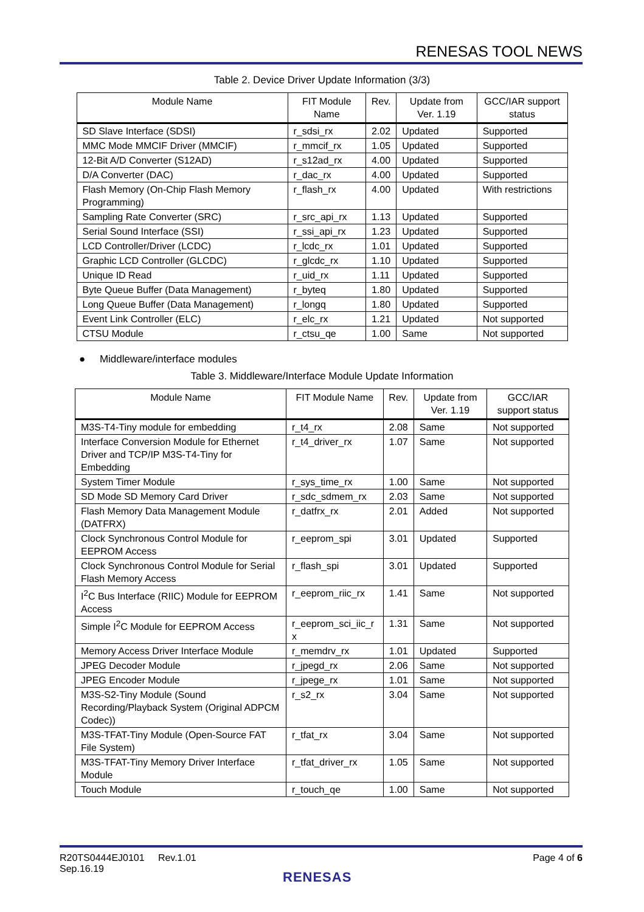RENESAS TOOL NEWS
Table 2. Device Driver Update Information (3/3)
| Module Name | FIT Module Name | Rev. | Update from Ver. 1.19 | GCC/IAR support status |
| --- | --- | --- | --- | --- |
| SD Slave Interface (SDSI) | r_sdsi_rx | 2.02 | Updated | Supported |
| MMC Mode MMCIF Driver (MMCIF) | r_mmcif_rx | 1.05 | Updated | Supported |
| 12-Bit A/D Converter (S12AD) | r_s12ad_rx | 4.00 | Updated | Supported |
| D/A Converter (DAC) | r_dac_rx | 4.00 | Updated | Supported |
| Flash Memory (On-Chip Flash Memory Programming) | r_flash_rx | 4.00 | Updated | With restrictions |
| Sampling Rate Converter (SRC) | r_src_api_rx | 1.13 | Updated | Supported |
| Serial Sound Interface (SSI) | r_ssi_api_rx | 1.23 | Updated | Supported |
| LCD Controller/Driver (LCDC) | r_lcdc_rx | 1.01 | Updated | Supported |
| Graphic LCD Controller (GLCDC) | r_glcdc_rx | 1.10 | Updated | Supported |
| Unique ID Read | r_uid_rx | 1.11 | Updated | Supported |
| Byte Queue Buffer (Data Management) | r_byteq | 1.80 | Updated | Supported |
| Long Queue Buffer (Data Management) | r_longq | 1.80 | Updated | Supported |
| Event Link Controller (ELC) | r_elc_rx | 1.21 | Updated | Not supported |
| CTSU Module | r_ctsu_qe | 1.00 | Same | Not supported |
● Middleware/interface modules
Table 3. Middleware/Interface Module Update Information
| Module Name | FIT Module Name | Rev. | Update from Ver. 1.19 | GCC/IAR support status |
| --- | --- | --- | --- | --- |
| M3S-T4-Tiny module for embedding | r_t4_rx | 2.08 | Same | Not supported |
| Interface Conversion Module for Ethernet Driver and TCP/IP M3S-T4-Tiny for Embedding | r_t4_driver_rx | 1.07 | Same | Not supported |
| System Timer Module | r_sys_time_rx | 1.00 | Same | Not supported |
| SD Mode SD Memory Card Driver | r_sdc_sdmem_rx | 2.03 | Same | Not supported |
| Flash Memory Data Management Module (DATFRX) | r_datfrx_rx | 2.01 | Added | Not supported |
| Clock Synchronous Control Module for EEPROM Access | r_eeprom_spi | 3.01 | Updated | Supported |
| Clock Synchronous Control Module for Serial Flash Memory Access | r_flash_spi | 3.01 | Updated | Supported |
| I<sup>2</sup>C Bus Interface (RIIC) Module for EEPROM Access | r_eeprom_riic_rx | 1.41 | Same | Not supported |
| Simple I<sup>2</sup>C Module for EEPROM Access | r_eeprom_sci_iic_r x | 1.31 | Same | Not supported |
| Memory Access Driver Interface Module | r_memdrv_rx | 1.01 | Updated | Supported |
| JPEG Decoder Module | r_jpegd_rx | 2.06 | Same | Not supported |
| JPEG Encoder Module | r_jpege_rx | 1.01 | Same | Not supported |
| M3S-S2-Tiny Module (Sound Recording/Playback System (Original ADPCM Codec)) | r_s2_rx | 3.04 | Same | Not supported |
| M3S-TFAT-Tiny Module (Open-Source FAT File System) | r_tfat_rx | 3.04 | Same | Not supported |
| M3S-TFAT-Tiny Memory Driver Interface Module | r_tfat_driver_rx | 1.05 | Same | Not supported |
| Touch Module | r_touch_qe | 1.00 | Same | Not supported |
R20TS0444EJ0101 Rev.1.01
Sep.16.19
Page 4 of 6
RENESAS